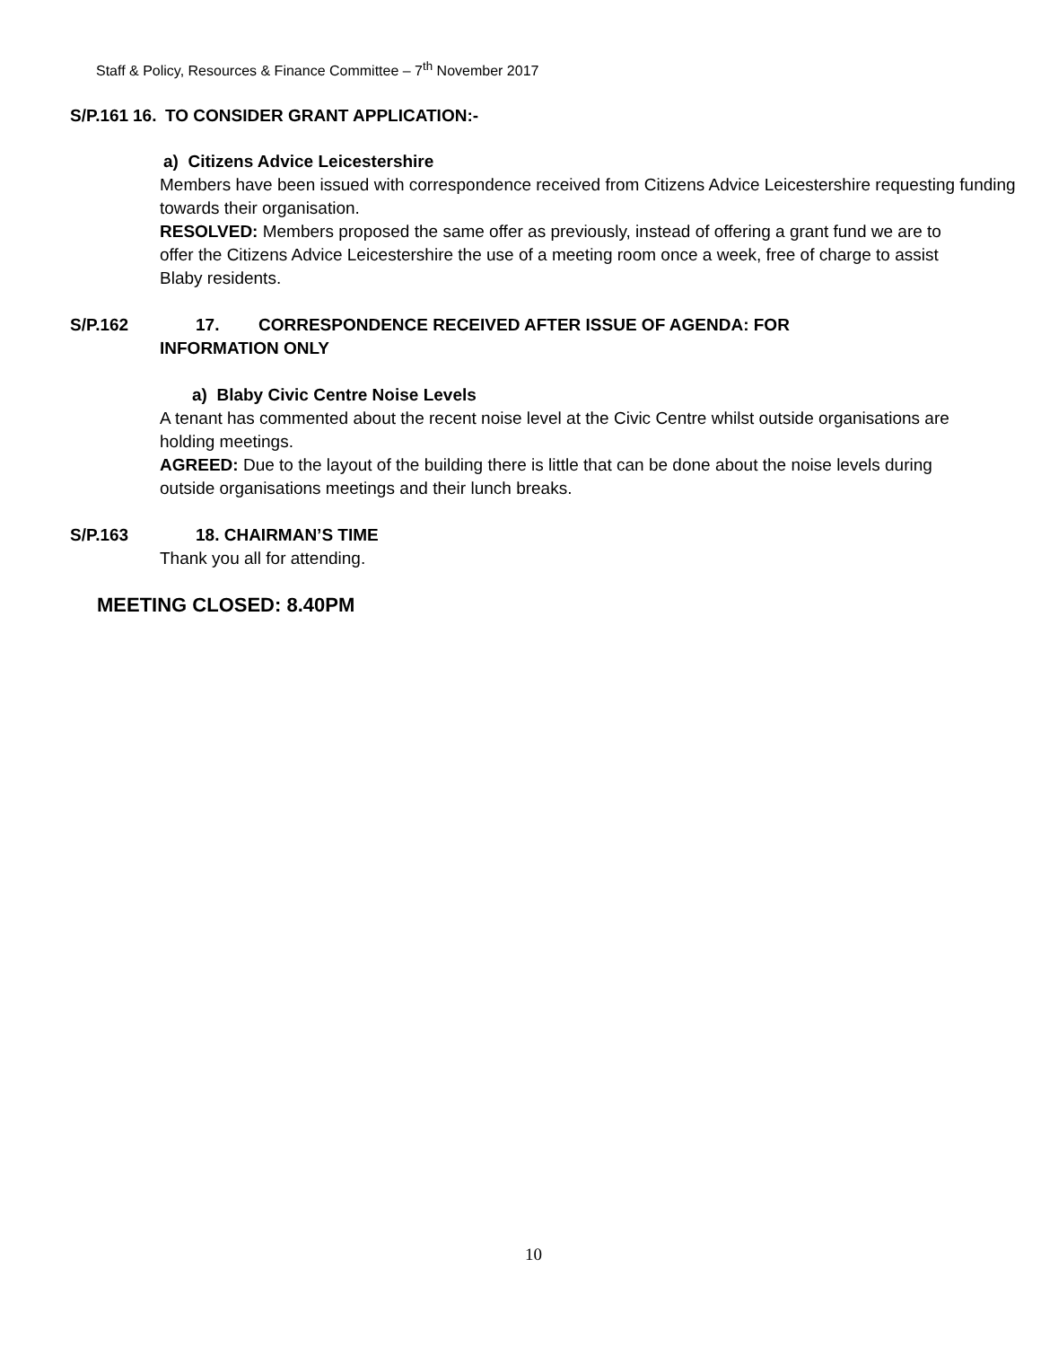Staff & Policy, Resources & Finance Committee – 7<sup>th</sup> November 2017
S/P.161 16. TO CONSIDER GRANT APPLICATION:-
a) Citizens Advice Leicestershire
Members have been issued with correspondence received from Citizens Advice Leicestershire requesting funding towards their organisation.
RESOLVED: Members proposed the same offer as previously, instead of offering a grant fund we are to offer the Citizens Advice Leicestershire the use of a meeting room once a week, free of charge to assist Blaby residents.
S/P.162 17. CORRESPONDENCE RECEIVED AFTER ISSUE OF AGENDA: FOR
INFORMATION ONLY
a) Blaby Civic Centre Noise Levels
A tenant has commented about the recent noise level at the Civic Centre whilst outside organisations are holding meetings.
AGREED: Due to the layout of the building there is little that can be done about the noise levels during outside organisations meetings and their lunch breaks.
S/P.163 18. CHAIRMAN’S TIME
Thank you all for attending.
MEETING CLOSED: 8.40PM
10